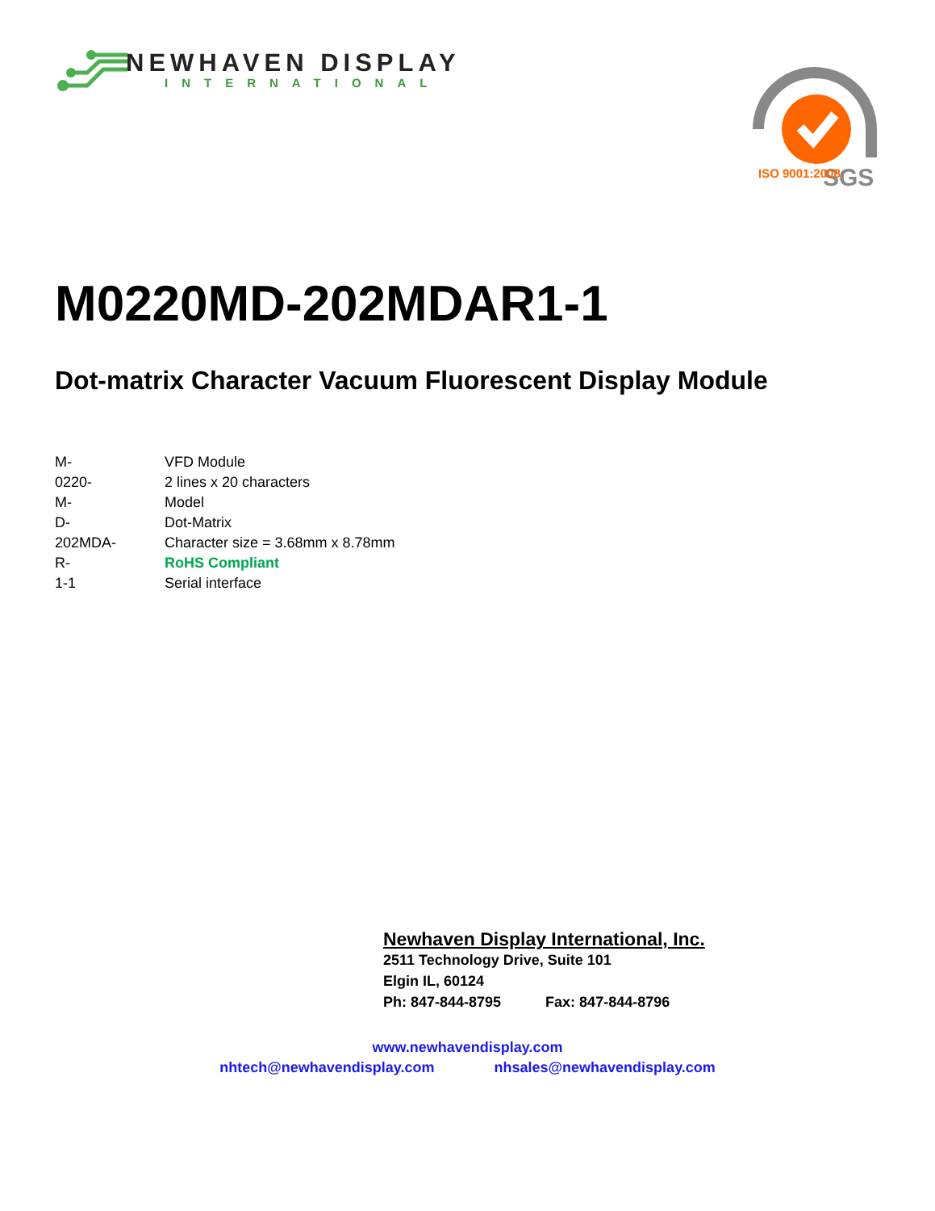NEWHAVEN DISPLAY
INTERNATIONAL
SGS
ISO 9001:2008
M0220MD-202MDAR1-1
Dot-matrix Character Vacuum Fluorescent Display Module
| M- | VFD Module |
| 0220- | 2 lines x 20 characters |
| M- | Model |
| D- | Dot-Matrix |
| 202MDA- | Character size = 3.68mm x 8.78mm |
| R- | RoHS Compliant |
| 1-1 | Serial interface |
Newhaven Display International, Inc.
2511 Technology Drive, Suite 101
Elgin IL, 60124
Ph: 847-844-8795 Fax: 847-844-8796
www.newhavendisplay.com
nhtech@newhavendisplay.com nhsales@newhavendisplay.com